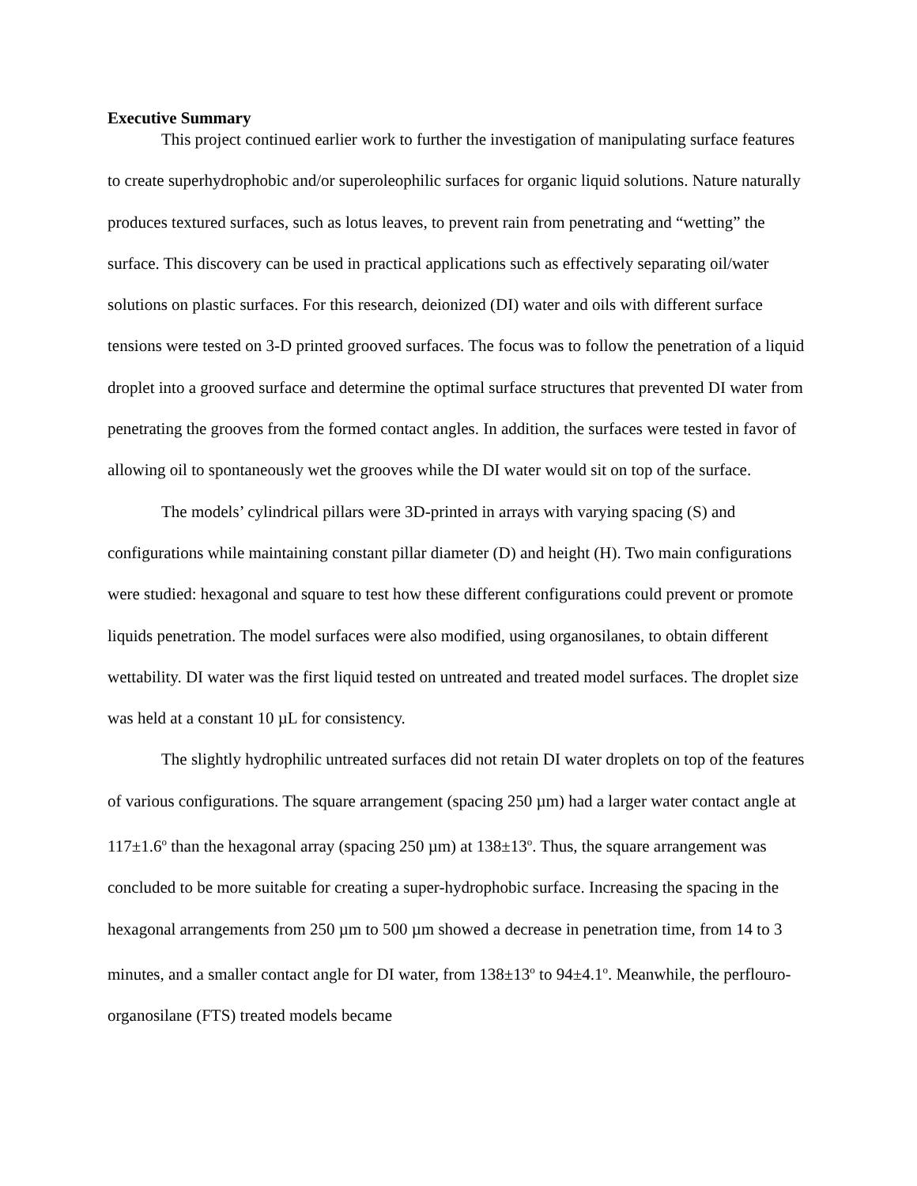Executive Summary
This project continued earlier work to further the investigation of manipulating surface features to create superhydrophobic and/or superoleophilic surfaces for organic liquid solutions. Nature naturally produces textured surfaces, such as lotus leaves, to prevent rain from penetrating and “wetting” the surface. This discovery can be used in practical applications such as effectively separating oil/water solutions on plastic surfaces. For this research, deionized (DI) water and oils with different surface tensions were tested on 3-D printed grooved surfaces. The focus was to follow the penetration of a liquid droplet into a grooved surface and determine the optimal surface structures that prevented DI water from penetrating the grooves from the formed contact angles. In addition, the surfaces were tested in favor of allowing oil to spontaneously wet the grooves while the DI water would sit on top of the surface.
The models’ cylindrical pillars were 3D-printed in arrays with varying spacing (S) and configurations while maintaining constant pillar diameter (D) and height (H). Two main configurations were studied: hexagonal and square to test how these different configurations could prevent or promote liquids penetration. The model surfaces were also modified, using organosilanes, to obtain different wettability. DI water was the first liquid tested on untreated and treated model surfaces. The droplet size was held at a constant 10 µL for consistency.
The slightly hydrophilic untreated surfaces did not retain DI water droplets on top of the features of various configurations. The square arrangement (spacing 250 µm) had a larger water contact angle at 117±1.6<sup>o</sup> than the hexagonal array (spacing 250 µm) at 138±13<sup>o</sup>. Thus, the square arrangement was concluded to be more suitable for creating a super-hydrophobic surface. Increasing the spacing in the hexagonal arrangements from 250 µm to 500 µm showed a decrease in penetration time, from 14 to 3 minutes, and a smaller contact angle for DI water, from 138±13<sup>o</sup> to 94±4.1<sup>o</sup>. Meanwhile, the perflouro-organosilane (FTS) treated models became